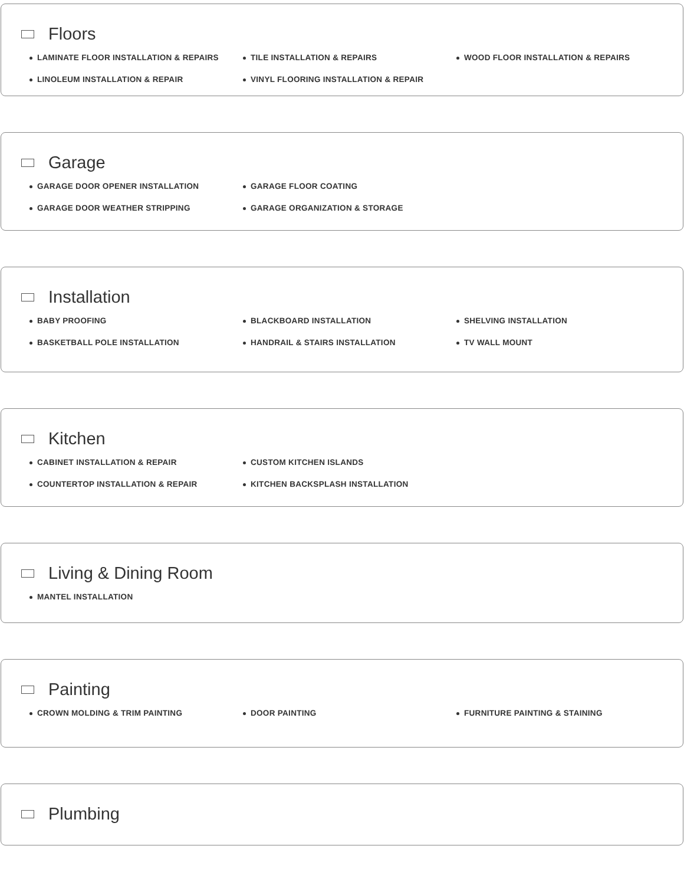Floors
LAMINATE FLOOR INSTALLATION & REPAIRS
TILE INSTALLATION & REPAIRS
WOOD FLOOR INSTALLATION & REPAIRS
LINOLEUM INSTALLATION & REPAIR
VINYL FLOORING INSTALLATION & REPAIR
Garage
GARAGE DOOR OPENER INSTALLATION
GARAGE FLOOR COATING
GARAGE DOOR WEATHER STRIPPING
GARAGE ORGANIZATION & STORAGE
Installation
BABY PROOFING
BLACKBOARD INSTALLATION
SHELVING INSTALLATION
BASKETBALL POLE INSTALLATION
HANDRAIL & STAIRS INSTALLATION
TV WALL MOUNT
Kitchen
CABINET INSTALLATION & REPAIR
CUSTOM KITCHEN ISLANDS
COUNTERTOP INSTALLATION & REPAIR
KITCHEN BACKSPLASH INSTALLATION
Living & Dining Room
MANTEL INSTALLATION
Painting
CROWN MOLDING & TRIM PAINTING
DOOR PAINTING
FURNITURE PAINTING & STAINING
Plumbing